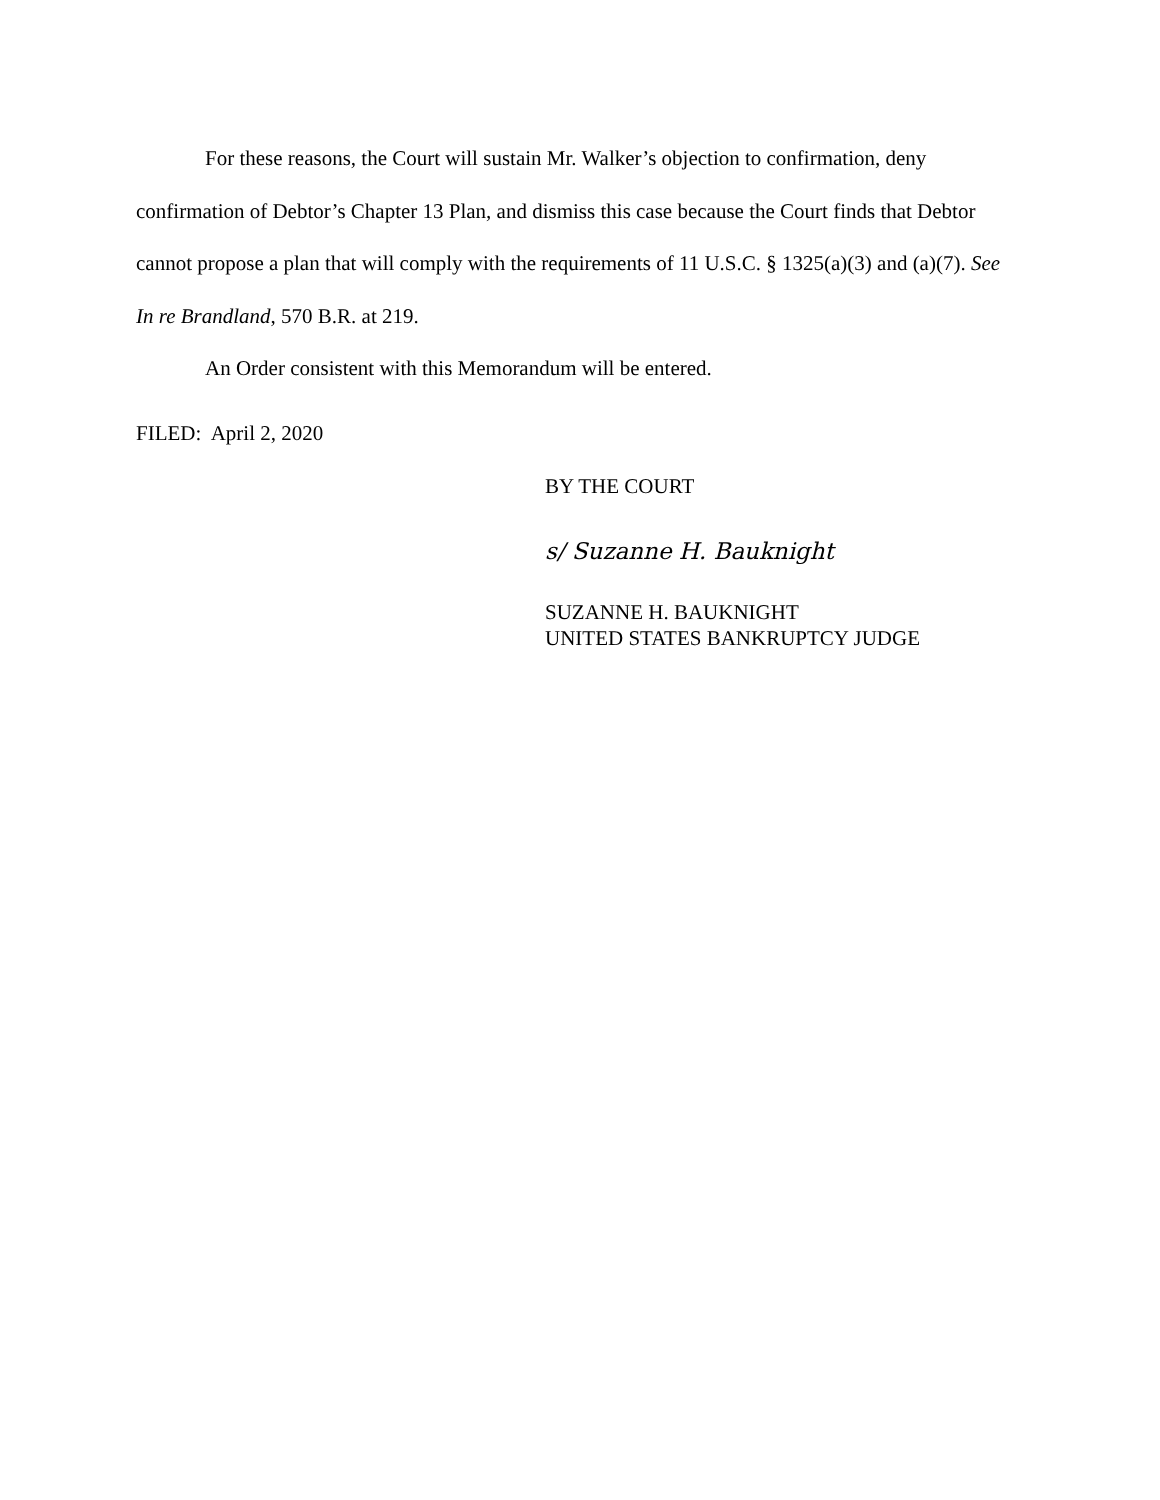For these reasons, the Court will sustain Mr. Walker’s objection to confirmation, deny confirmation of Debtor’s Chapter 13 Plan, and dismiss this case because the Court finds that Debtor cannot propose a plan that will comply with the requirements of 11 U.S.C. § 1325(a)(3) and (a)(7). See In re Brandland, 570 B.R. at 219.
An Order consistent with this Memorandum will be entered.
FILED: April 2, 2020
BY THE COURT
s/ Suzanne H. Bauknight
SUZANNE H. BAUKNIGHT
UNITED STATES BANKRUPTCY JUDGE